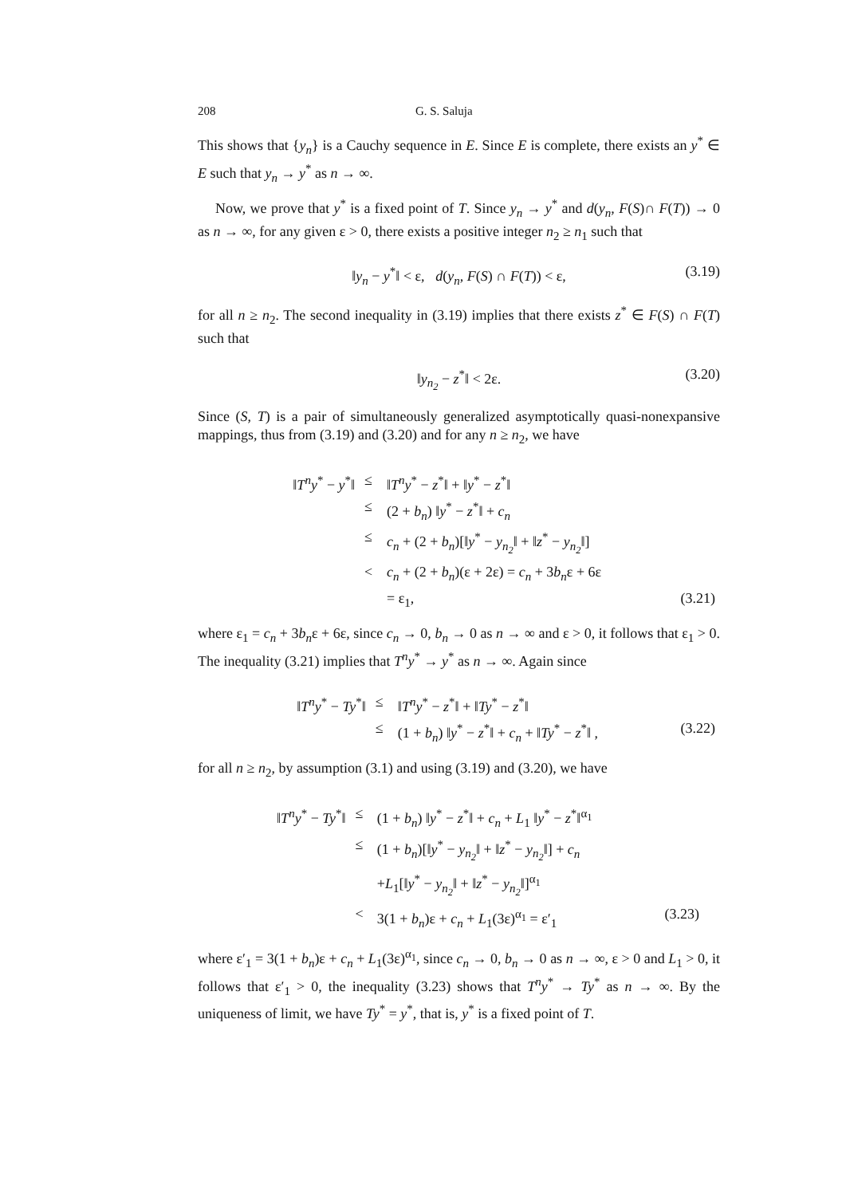208 G. S. Saluja
This shows that {y<sub>n</sub>} is a Cauchy sequence in E. Since E is complete, there exists an y<sup>*</sup> ∈ E such that y<sub>n</sub> → y<sup>*</sup> as n → ∞.
Now, we prove that y<sup>*</sup> is a fixed point of T. Since y<sub>n</sub> → y<sup>*</sup> and d(y<sub>n</sub>, F(S)∩ F(T)) → 0 as n → ∞, for any given ε > 0, there exists a positive integer n<sub>2</sub> ≥ n<sub>1</sub> such that
‖y<sub>n</sub> − y<sup>*</sup>‖ < ε, d(y<sub>n</sub>, F(S) ∩ F(T)) < ε, (3.19)
for all n ≥ n<sub>2</sub>. The second inequality in (3.19) implies that there exists z<sup>*</sup> ∈ F(S) ∩ F(T) such that
‖y<sub>n<sub>2</sub></sub> − z<sup>*</sup>‖ < 2ε. (3.20)
Since (S, T) is a pair of simultaneously generalized asymptotically quasi-nonexpansive mappings, thus from (3.19) and (3.20) and for any n ≥ n<sub>2</sub>, we have
| ‖ T<sup>n</sup>y<sup>*</sup> − y<sup>*</sup>‖ | ≤ | ‖ T<sup>n</sup>y<sup>*</sup> − z<sup>*</sup>‖ + ‖ y<sup>*</sup> − z<sup>*</sup>‖ | |
| | ≤ | (2 + b<sub>n</sub> ) ‖ y<sup>*</sup> − z<sup>*</sup>‖ + c<sub>n</sub> | |
| | ≤ | c<sub>n</sub> + (2 + b<sub>n</sub> )[‖ y<sup>*</sup> − y<sub>n<sub>2</sub></sub> ‖ + ‖ z<sup>*</sup> − y<sub>n<sub>2</sub></sub> ‖] | |
| | < | c<sub>n</sub> + (2 + b<sub>n</sub> )(ε + 2ε) = c<sub>n</sub> + 3 b<sub>n</sub> ε + 6ε | |
| | | = ε<sub>1</sub>, | (3.21) |
where ε<sub>1</sub> = c<sub>n</sub> + 3b<sub>n</sub>ε + 6ε, since c<sub>n</sub> → 0, b<sub>n</sub> → 0 as n → ∞ and ε > 0, it follows that ε<sub>1</sub> > 0. The inequality (3.21) implies that T<sup>n</sup>y<sup>*</sup> → y<sup>*</sup> as n → ∞. Again since
| ‖ T<sup>n</sup>y<sup>*</sup> − Ty<sup>*</sup>‖ | ≤ | ‖ T<sup>n</sup>y<sup>*</sup> − z<sup>*</sup>‖ + ‖ Ty<sup>*</sup> − z<sup>*</sup>‖ | |
| | ≤ | (1 + b<sub>n</sub> ) ‖ y<sup>*</sup> − z<sup>*</sup>‖ + c<sub>n</sub> + ‖ Ty<sup>*</sup> − z<sup>*</sup>‖ , | (3.22) |
for all n ≥ n<sub>2</sub>, by assumption (3.1) and using (3.19) and (3.20), we have
| ‖ T<sup>n</sup>y<sup>*</sup> − Ty<sup>*</sup>‖ | ≤ | (1 + b<sub>n</sub> ) ‖ y<sup>*</sup> − z<sup>*</sup>‖ + c<sub>n</sub> + L<sub>1</sub> ‖ y<sup>*</sup> − z<sup>*</sup>‖<sup>α<sub>1</sub></sup> | |
| | ≤ | (1 + b<sub>n</sub> )[‖ y<sup>*</sup> − y<sub>n<sub>2</sub></sub> ‖ + ‖ z<sup>*</sup> − y<sub>n<sub>2</sub></sub> ‖] + c<sub>n</sub> | |
| | | + L<sub>1</sub>[‖ y<sup>*</sup> − y<sub>n<sub>2</sub></sub> ‖ + ‖ z<sup>*</sup> − y<sub>n<sub>2</sub></sub> ‖]<sup>α<sub>1</sub></sup> | |
| | < | 3(1 + b<sub>n</sub> )ε + c<sub>n</sub> + L<sub>1</sub>(3ε)<sup>α<sub>1</sub></sup> = ε′<sub>1</sub> | (3.23) |
where ε′<sub>1</sub> = 3(1 + b<sub>n</sub>)ε + c<sub>n</sub> + L<sub>1</sub>(3ε)<sup>α<sub>1</sub></sup>, since c<sub>n</sub> → 0, b<sub>n</sub> → 0 as n → ∞, ε > 0 and L<sub>1</sub> > 0, it follows that ε′<sub>1</sub> > 0, the inequality (3.23) shows that T<sup>n</sup>y<sup>*</sup> → Ty<sup>*</sup> as n → ∞. By the uniqueness of limit, we have Ty<sup>*</sup> = y<sup>*</sup>, that is, y<sup>*</sup> is a fixed point of T.